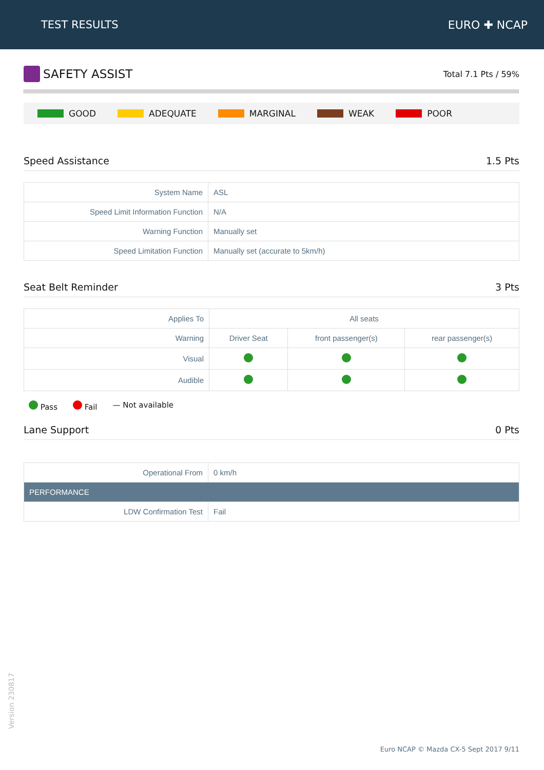TEST RESULTS EURO ✚ NCAP
SAFETY ASSIST
Total 7.1 Pts / 59%
GOOD ADEQUATE MARGINAL WEAK POOR
Speed Assistance 1.5 Pts
| System Name | ASL |
| Speed Limit Information Function | N/A |
| Warning Function | Manually set |
| Speed Limitation Function | Manually set (accurate to 5km/h) |
Seat Belt Reminder 3 Pts
| Applies To | All seats | | |
| Warning | Driver Seat | front passenger(s) | rear passenger(s) |
| Visual | | | |
| Audible | | | |
Pass Fail — Not available
Lane Support 0 Pts
| Operational From | 0 km/h |
| PERFORMANCE | |
| LDW Confirmation Test | Fail |
Version 230817
Euro NCAP © Mazda CX-5 Sept 2017 9/11